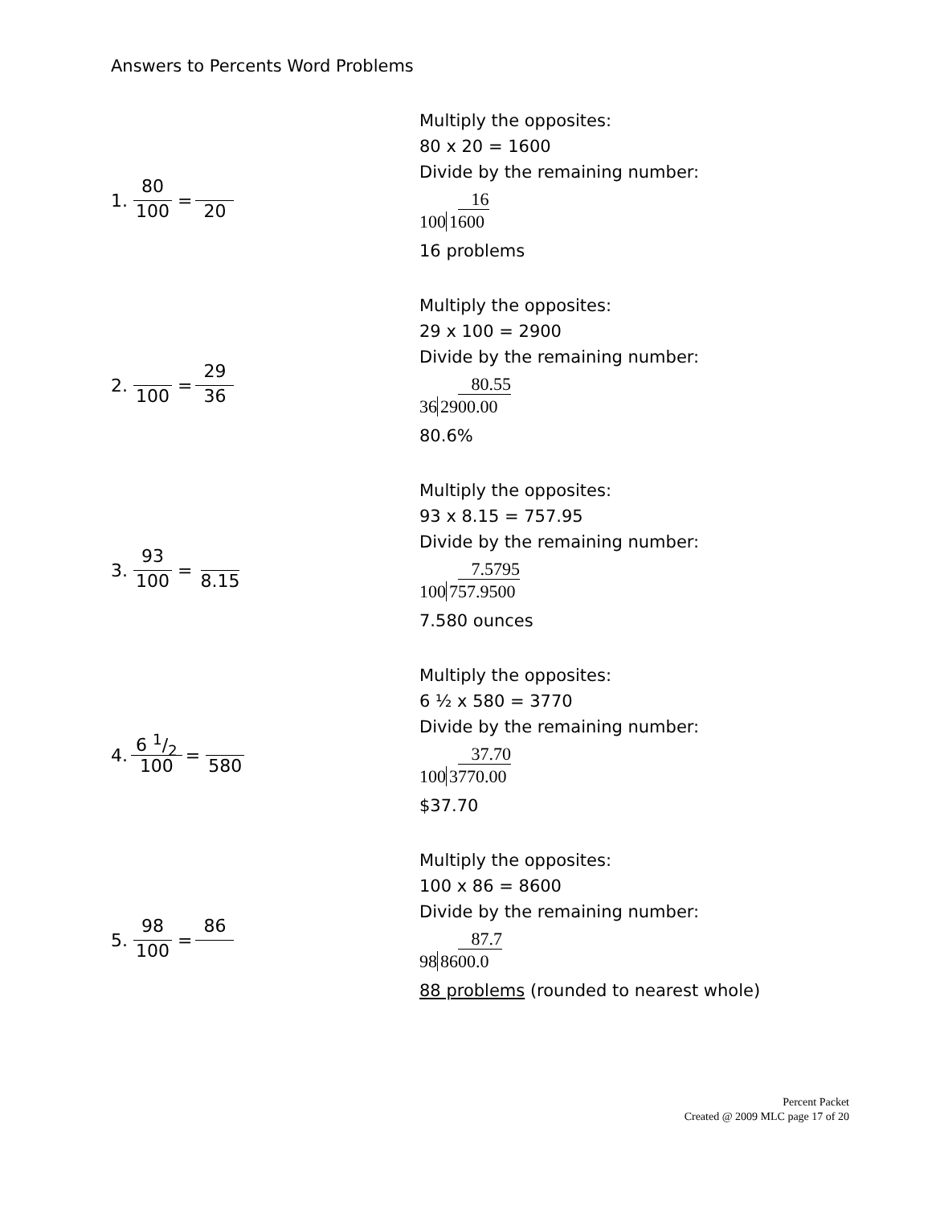Answers to Percents Word Problems
1. 80 100 = 20
Multiply the opposites:
80 x 20 = 1600
Divide by the remaining number:
16
100 1600
16 problems
2. 100 = 29 36
Multiply the opposites:
29 x 100 = 2900
Divide by the remaining number:
80.55
36 2900.00
80.6%
3. 93 100 = 8.15
Multiply the opposites:
93 x 8.15 = 757.95
Divide by the remaining number:
7.5795
100 757.9500
7.580 ounces
4. 6 1/2 100 = 580
Multiply the opposites:
6 ½ x 580 = 3770
Divide by the remaining number:
37.70
100 3770.00
$37.70
5. 98 100 = 86
Multiply the opposites:
100 x 86 = 8600
Divide by the remaining number:
87.7
98 8600.0
88 problems (rounded to nearest whole)
Percent Packet
Created @ 2009 MLC page 17 of 20